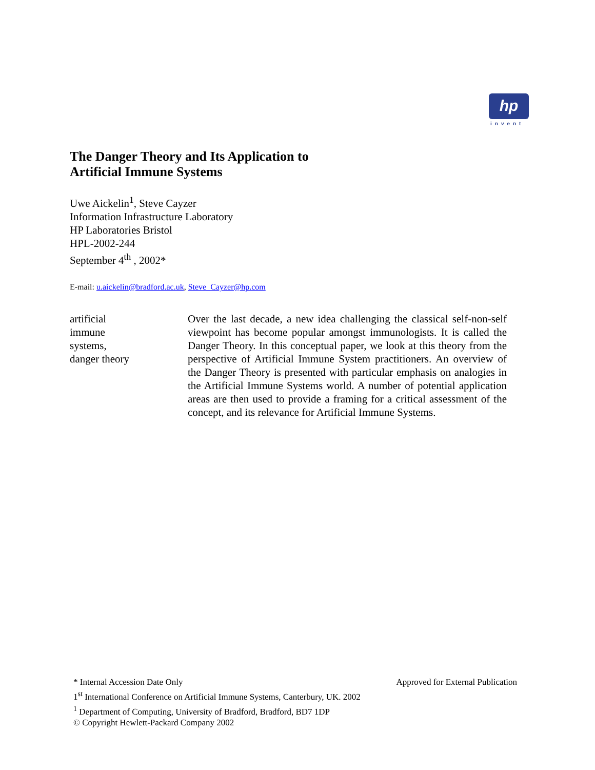hp
invent
The Danger Theory and Its Application to
Artificial Immune Systems
Uwe Aickelin<sup>1</sup>, Steve Cayzer
Information Infrastructure Laboratory
HP Laboratories Bristol
HPL-2002-244
September 4<sup>th</sup> , 2002*
E-mail: u.aickelin@bradford.ac.uk, Steve_Cayzer@hp.com
artificial
immune
systems,
danger theory
Over the last decade, a new idea challenging the classical self-non-self viewpoint has become popular amongst immunologists. It is called the Danger Theory. In this conceptual paper, we look at this theory from the perspective of Artificial Immune System practitioners. An overview of the Danger Theory is presented with particular emphasis on analogies in the Artificial Immune Systems world. A number of potential application areas are then used to provide a framing for a critical assessment of the concept, and its relevance for Artificial Immune Systems.
* Internal Accession Date Only Approved for External Publication
1<sup>st</sup> International Conference on Artificial Immune Systems, Canterbury, UK. 2002
<sup>1</sup> Department of Computing, University of Bradford, Bradford, BD7 1DP
© Copyright Hewlett-Packard Company 2002